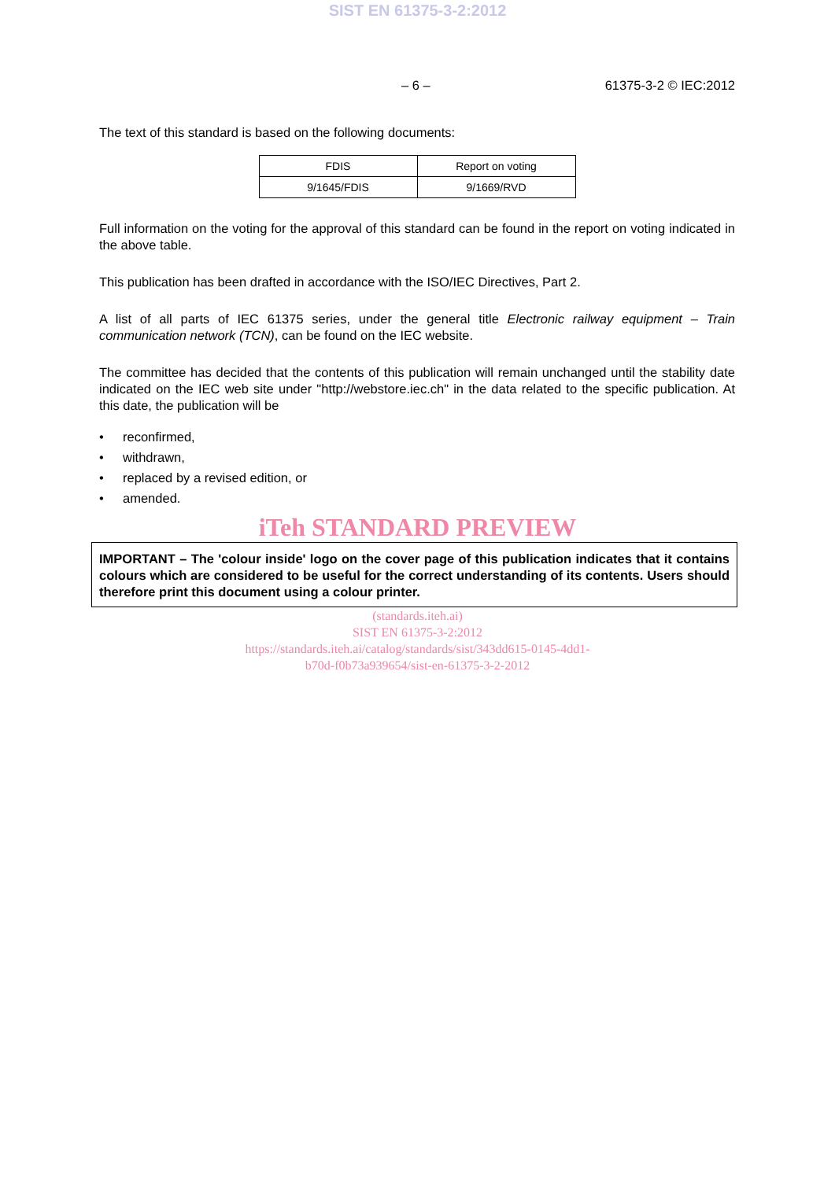SIST EN 61375-3-2:2012
– 6 – 61375-3-2 © IEC:2012
The text of this standard is based on the following documents:
| FDIS | Report on voting |
| 9/1645/FDIS | 9/1669/RVD |
Full information on the voting for the approval of this standard can be found in the report on voting indicated in the above table.
This publication has been drafted in accordance with the ISO/IEC Directives, Part 2.
A list of all parts of IEC 61375 series, under the general title Electronic railway equipment – Train communication network (TCN), can be found on the IEC website.
The committee has decided that the contents of this publication will remain unchanged until the stability date indicated on the IEC web site under "http://webstore.iec.ch" in the data related to the specific publication. At this date, the publication will be
• reconfirmed,
• withdrawn,
• replaced by a revised edition, or
• amended.
iTeh STANDARD PREVIEW
IMPORTANT – The 'colour inside' logo on the cover page of this publication indicates that it contains colours which are considered to be useful for the correct understanding of its contents. Users should therefore print this document using a colour printer.
(standards.iteh.ai)
SIST EN 61375-3-2:2012
https://standards.iteh.ai/catalog/standards/sist/343dd615-0145-4dd1-
b70d-f0b73a939654/sist-en-61375-3-2-2012